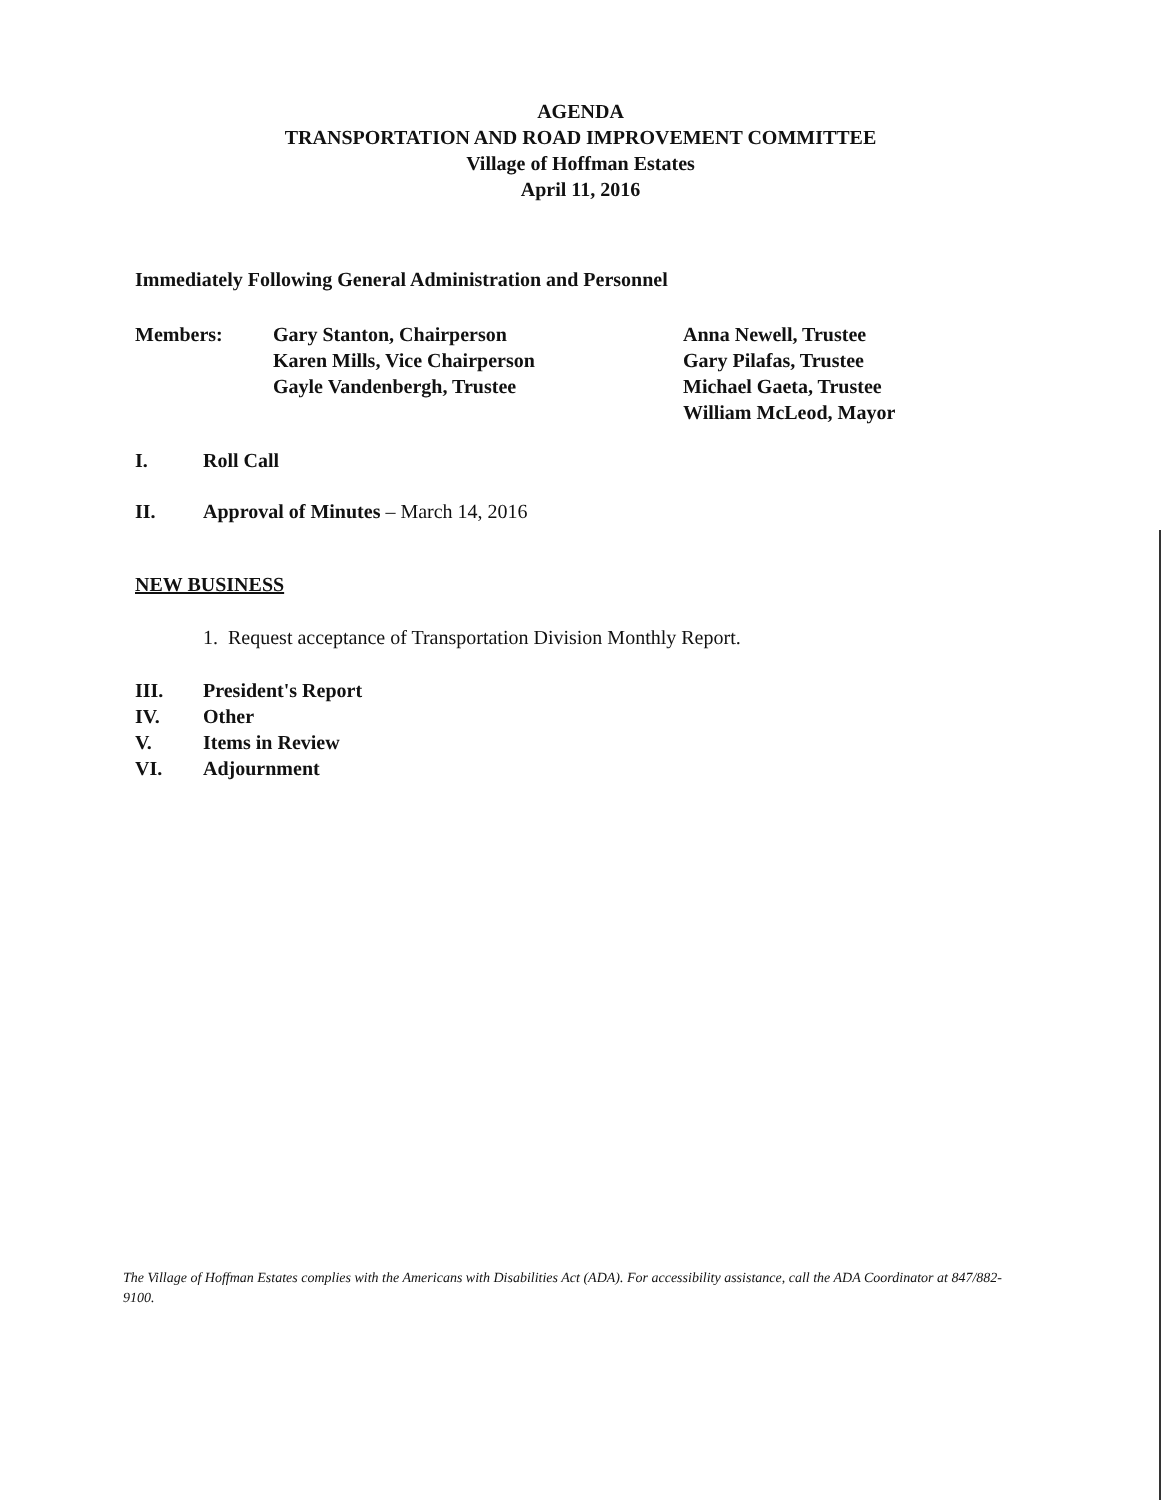AGENDA
TRANSPORTATION AND ROAD IMPROVEMENT COMMITTEE
Village of Hoffman Estates
April 11, 2016
Immediately Following General Administration and Personnel
Members: Gary Stanton, Chairperson
Karen Mills, Vice Chairperson
Gayle Vandenbergh, Trustee
Anna Newell, Trustee
Gary Pilafas, Trustee
Michael Gaeta, Trustee
William McLeod, Mayor
I. Roll Call
II. Approval of Minutes – March 14, 2016
NEW BUSINESS
1. Request acceptance of Transportation Division Monthly Report.
III. President's Report
IV. Other
V. Items in Review
VI. Adjournment
The Village of Hoffman Estates complies with the Americans with Disabilities Act (ADA). For accessibility assistance, call the ADA Coordinator at 847/882-9100.